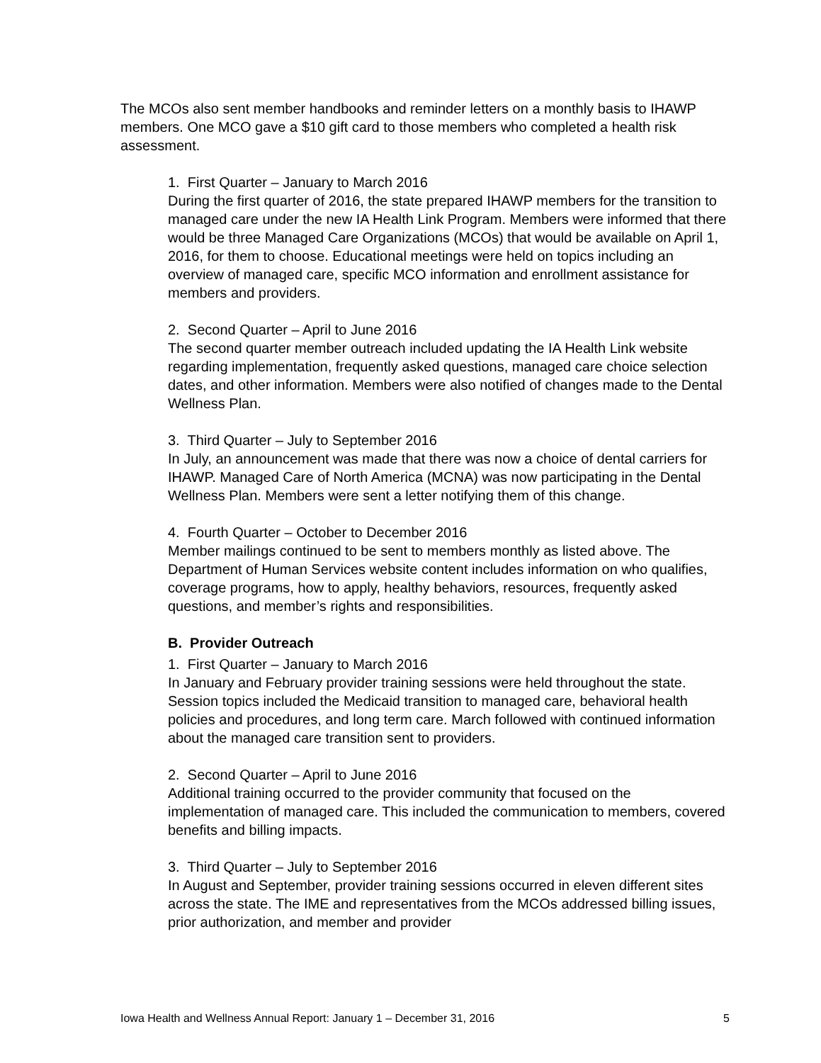The MCOs also sent member handbooks and reminder letters on a monthly basis to IHAWP members. One MCO gave a $10 gift card to those members who completed a health risk assessment.
1. First Quarter – January to March 2016
During the first quarter of 2016, the state prepared IHAWP members for the transition to managed care under the new IA Health Link Program. Members were informed that there would be three Managed Care Organizations (MCOs) that would be available on April 1, 2016, for them to choose. Educational meetings were held on topics including an overview of managed care, specific MCO information and enrollment assistance for members and providers.
2. Second Quarter – April to June 2016
The second quarter member outreach included updating the IA Health Link website regarding implementation, frequently asked questions, managed care choice selection dates, and other information. Members were also notified of changes made to the Dental Wellness Plan.
3. Third Quarter – July to September 2016
In July, an announcement was made that there was now a choice of dental carriers for IHAWP. Managed Care of North America (MCNA) was now participating in the Dental Wellness Plan. Members were sent a letter notifying them of this change.
4. Fourth Quarter – October to December 2016
Member mailings continued to be sent to members monthly as listed above. The Department of Human Services website content includes information on who qualifies, coverage programs, how to apply, healthy behaviors, resources, frequently asked questions, and member’s rights and responsibilities.
B. Provider Outreach
1. First Quarter – January to March 2016
In January and February provider training sessions were held throughout the state. Session topics included the Medicaid transition to managed care, behavioral health policies and procedures, and long term care. March followed with continued information about the managed care transition sent to providers.
2. Second Quarter – April to June 2016
Additional training occurred to the provider community that focused on the implementation of managed care. This included the communication to members, covered benefits and billing impacts.
3. Third Quarter – July to September 2016
In August and September, provider training sessions occurred in eleven different sites across the state. The IME and representatives from the MCOs addressed billing issues, prior authorization, and member and provider
Iowa Health and Wellness Annual Report: January 1 – December 31, 2016 5